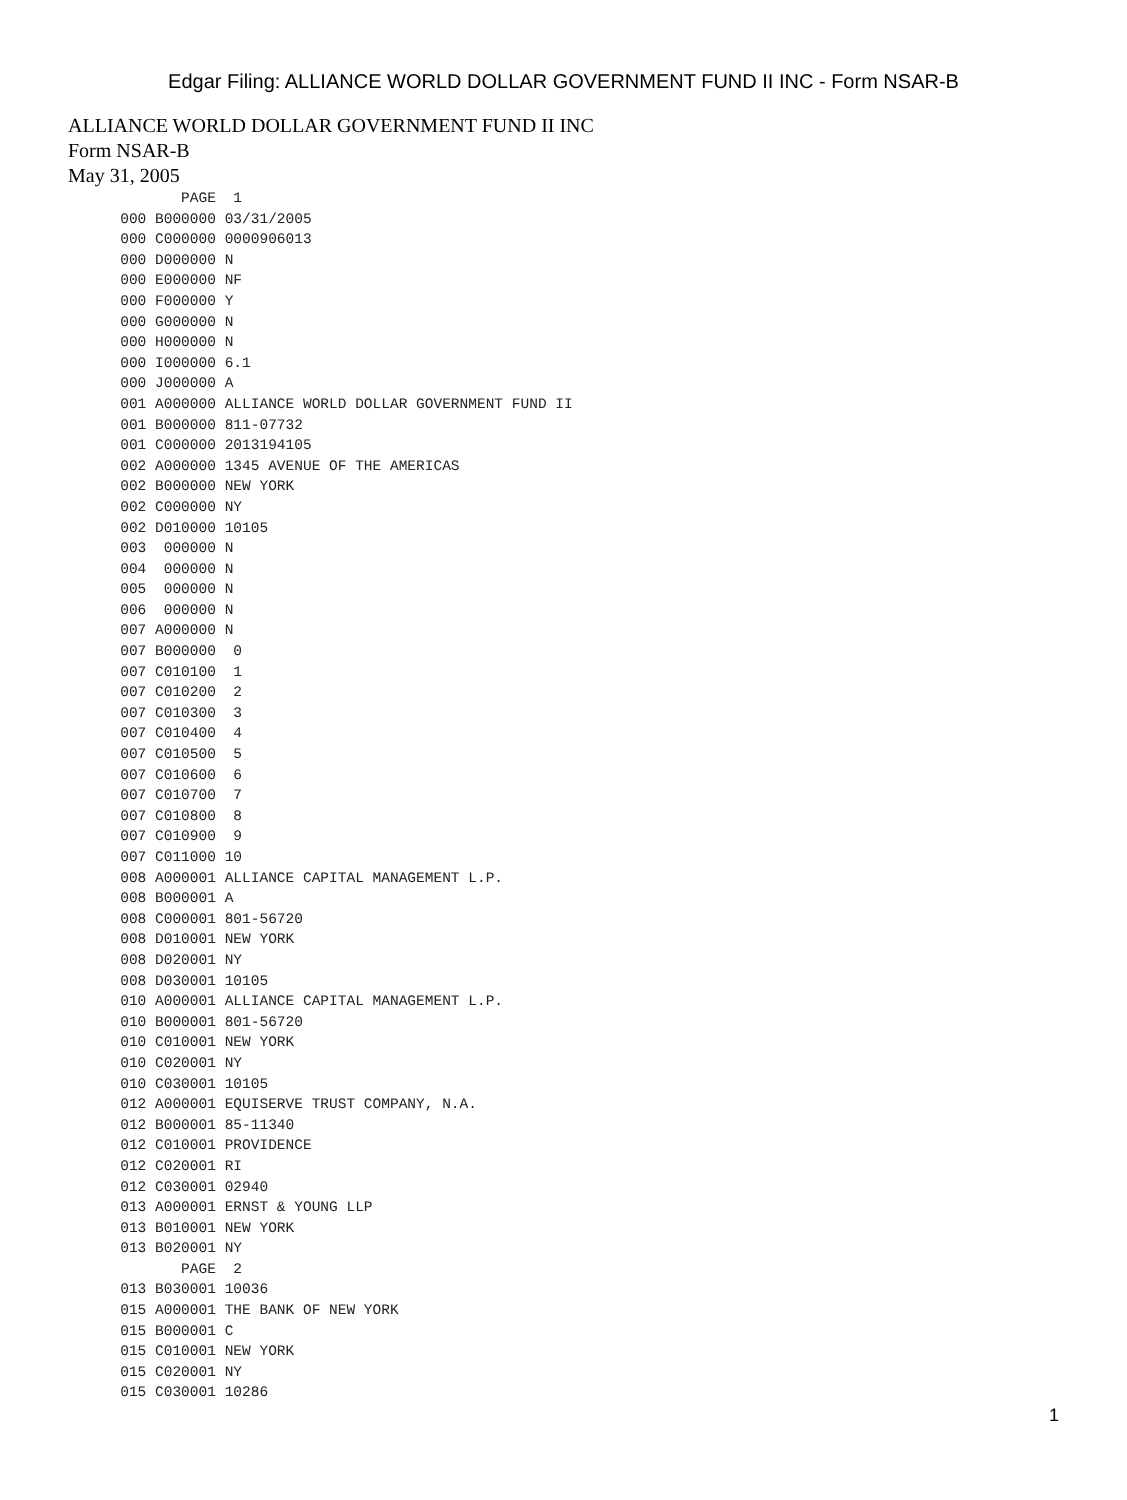Edgar Filing: ALLIANCE WORLD DOLLAR GOVERNMENT FUND II INC - Form NSAR-B
ALLIANCE WORLD DOLLAR GOVERNMENT FUND II INC
Form NSAR-B
May 31, 2005
             PAGE  1
      000 B000000 03/31/2005
      000 C000000 0000906013
      000 D000000 N
      000 E000000 NF
      000 F000000 Y
      000 G000000 N
      000 H000000 N
      000 I000000 6.1
      000 J000000 A
      001 A000000 ALLIANCE WORLD DOLLAR GOVERNMENT FUND II
      001 B000000 811-07732
      001 C000000 2013194105
      002 A000000 1345 AVENUE OF THE AMERICAS
      002 B000000 NEW YORK
      002 C000000 NY
      002 D010000 10105
      003  000000 N
      004  000000 N
      005  000000 N
      006  000000 N
      007 A000000 N
      007 B000000  0
      007 C010100  1
      007 C010200  2
      007 C010300  3
      007 C010400  4
      007 C010500  5
      007 C010600  6
      007 C010700  7
      007 C010800  8
      007 C010900  9
      007 C011000 10
      008 A000001 ALLIANCE CAPITAL MANAGEMENT L.P.
      008 B000001 A
      008 C000001 801-56720
      008 D010001 NEW YORK
      008 D020001 NY
      008 D030001 10105
      010 A000001 ALLIANCE CAPITAL MANAGEMENT L.P.
      010 B000001 801-56720
      010 C010001 NEW YORK
      010 C020001 NY
      010 C030001 10105
      012 A000001 EQUISERVE TRUST COMPANY, N.A.
      012 B000001 85-11340
      012 C010001 PROVIDENCE
      012 C020001 RI
      012 C030001 02940
      013 A000001 ERNST & YOUNG LLP
      013 B010001 NEW YORK
      013 B020001 NY
             PAGE  2
      013 B030001 10036
      015 A000001 THE BANK OF NEW YORK
      015 B000001 C
      015 C010001 NEW YORK
      015 C020001 NY
      015 C030001 10286
1